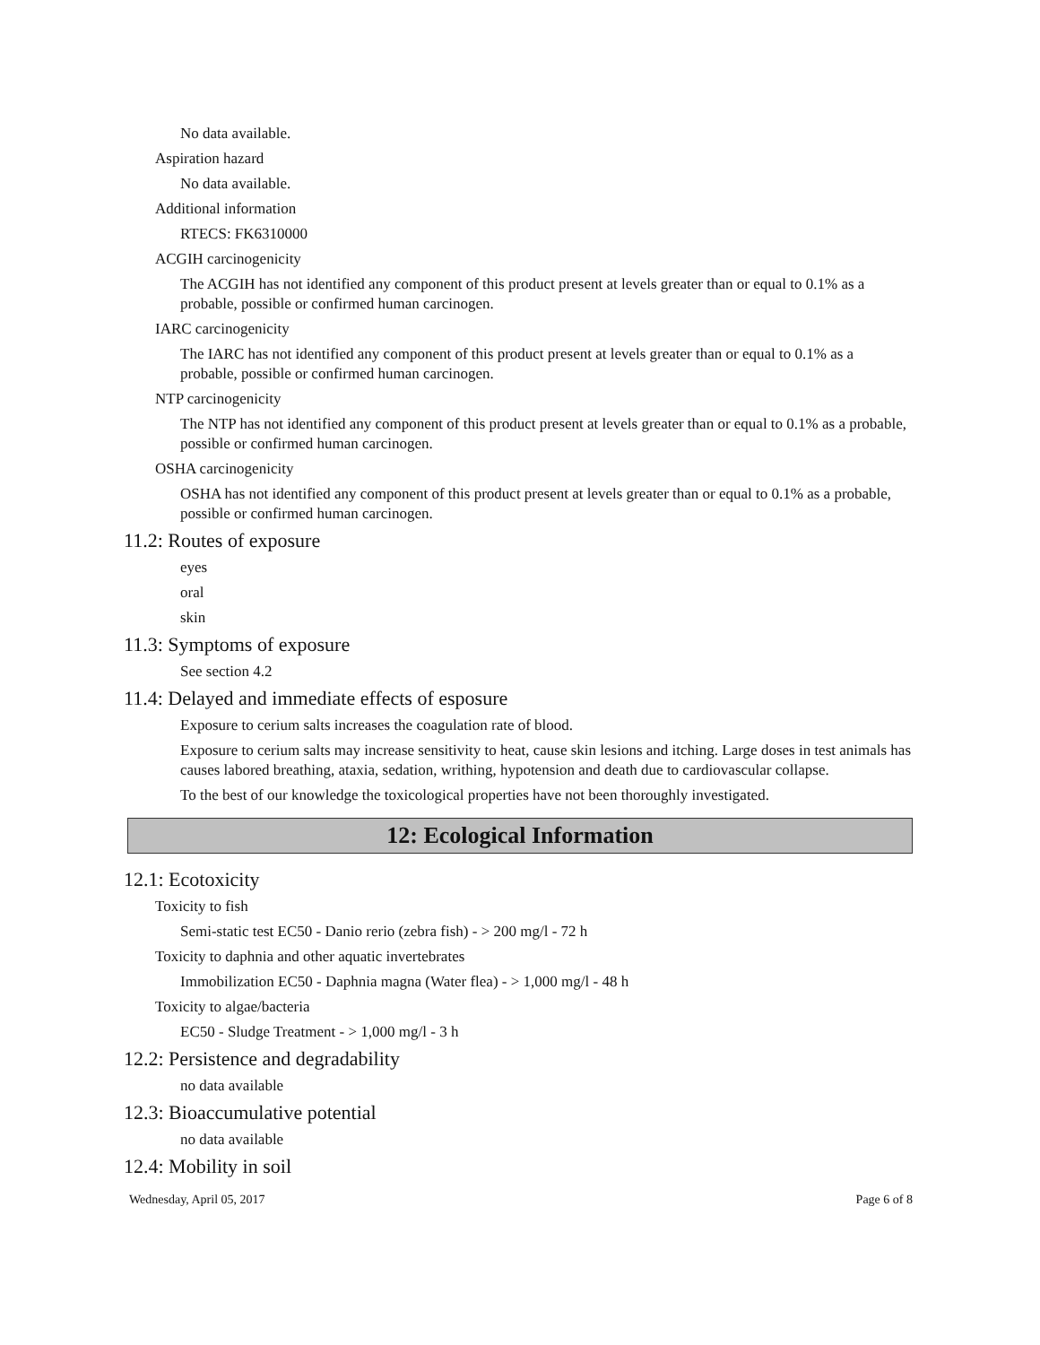No data available.
Aspiration hazard
No data available.
Additional information
RTECS: FK6310000
ACGIH carcinogenicity
The ACGIH has not identified any component of this product present at levels greater than or equal to 0.1% as a probable, possible or confirmed human carcinogen.
IARC carcinogenicity
The IARC has not identified any component of this product present at levels greater than or equal to 0.1% as a probable, possible or confirmed human carcinogen.
NTP carcinogenicity
The NTP has not identified any component of this product present at levels greater than or equal to 0.1% as a probable, possible or confirmed human carcinogen.
OSHA carcinogenicity
OSHA has not identified any component of this product present at levels greater than or equal to 0.1% as a probable, possible or confirmed human carcinogen.
11.2: Routes of exposure
eyes
oral
skin
11.3: Symptoms of exposure
See section 4.2
11.4: Delayed and immediate effects of esposure
Exposure to cerium salts increases the coagulation rate of blood.
Exposure to cerium salts may increase sensitivity to heat, cause skin lesions and itching. Large doses in test animals has causes labored breathing, ataxia, sedation, writhing, hypotension and death due to cardiovascular collapse.
To the best of our knowledge the toxicological properties have not been thoroughly investigated.
12: Ecological Information
12.1: Ecotoxicity
Toxicity to fish
Semi-static test EC50 - Danio rerio (zebra fish) - > 200 mg/l - 72 h
Toxicity to daphnia and other aquatic invertebrates
Immobilization EC50 - Daphnia magna (Water flea) - > 1,000 mg/l - 48 h
Toxicity to algae/bacteria
EC50 - Sludge Treatment - > 1,000 mg/l - 3 h
12.2: Persistence and degradability
no data available
12.3: Bioaccumulative potential
no data available
12.4: Mobility in soil
Wednesday, April 05, 2017 Page 6 of 8